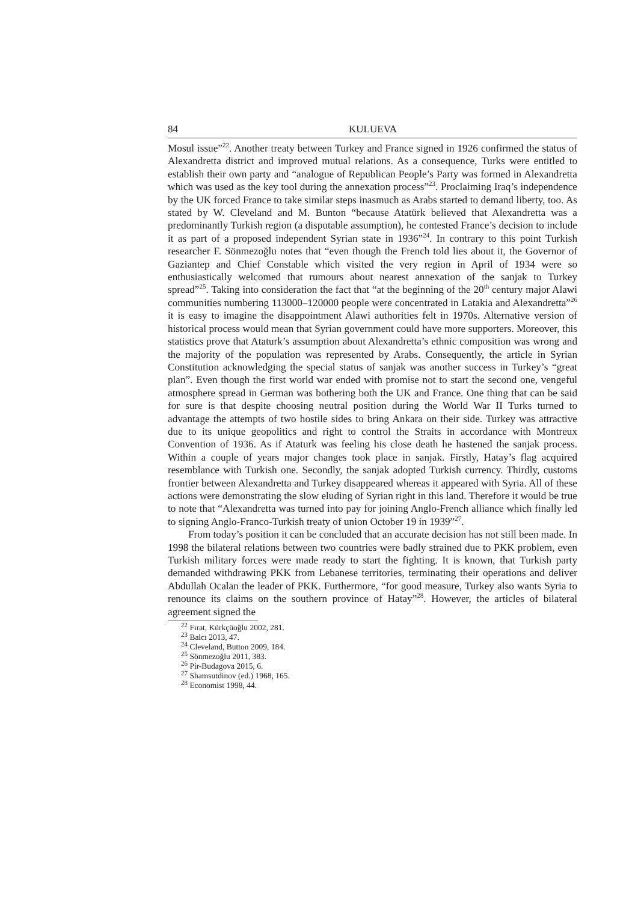84 KULUEVA
Mosul issue”<sup>22</sup>. Another treaty between Turkey and France signed in 1926 confirmed the status of Alexandretta district and improved mutual relations. As a consequence, Turks were entitled to establish their own party and “analogue of Republican People’s Party was formed in Alexandretta which was used as the key tool during the annexation process”<sup>23</sup>. Proclaiming Iraq’s independence by the UK forced France to take similar steps inasmuch as Arabs started to demand liberty, too. As stated by W. Cleveland and M. Bunton “because Atatürk believed that Alexandretta was a predominantly Turkish region (a disputable assumption), he contested France’s decision to include it as part of a proposed independent Syrian state in 1936”<sup>24</sup>. In contrary to this point Turkish researcher F. Sönmezoğlu notes that “even though the French told lies about it, the Governor of Gaziantep and Chief Constable which visited the very region in April of 1934 were so enthusiastically welcomed that rumours about nearest annexation of the sanjak to Turkey spread”<sup>25</sup>. Taking into consideration the fact that “at the beginning of the 20<sup>th</sup> century major Alawi communities numbering 113000–120000 people were concentrated in Latakia and Alexandretta”<sup>26</sup> it is easy to imagine the disappointment Alawi authorities felt in 1970s. Alternative version of historical process would mean that Syrian government could have more supporters. Moreover, this statistics prove that Ataturk’s assumption about Alexandretta’s ethnic composition was wrong and the majority of the population was represented by Arabs. Consequently, the article in Syrian Constitution acknowledging the special status of sanjak was another success in Turkey’s “great plan”. Even though the first world war ended with promise not to start the second one, vengeful atmosphere spread in German was bothering both the UK and France. One thing that can be said for sure is that despite choosing neutral position during the World War II Turks turned to advantage the attempts of two hostile sides to bring Ankara on their side. Turkey was attractive due to its unique geopolitics and right to control the Straits in accordance with Montreux Convention of 1936. As if Ataturk was feeling his close death he hastened the sanjak process. Within a couple of years major changes took place in sanjak. Firstly, Hatay’s flag acquired resemblance with Turkish one. Secondly, the sanjak adopted Turkish currency. Thirdly, customs frontier between Alexandretta and Turkey disappeared whereas it appeared with Syria. All of these actions were demonstrating the slow eluding of Syrian right in this land. Therefore it would be true to note that “Alexandretta was turned into pay for joining Anglo-French alliance which finally led to signing Anglo-Franco-Turkish treaty of union October 19 in 1939”<sup>27</sup>.
From today’s position it can be concluded that an accurate decision has not still been made. In 1998 the bilateral relations between two countries were badly strained due to PKK problem, even Turkish military forces were made ready to start the fighting. It is known, that Turkish party demanded withdrawing PKK from Lebanese territories, terminating their operations and deliver Abdullah Ocalan the leader of PKK. Furthermore, “for good measure, Turkey also wants Syria to renounce its claims on the southern province of Hatay”<sup>28</sup>. However, the articles of bilateral agreement signed the
<sup>22</sup> Fırat, Kürkçüoğlu 2002, 281.
<sup>23</sup> Balcı 2013, 47.
<sup>24</sup> Cleveland, Button 2009, 184.
<sup>25</sup> Sönmezoğlu 2011, 383.
<sup>26</sup> Pir-Budagova 2015, 6.
<sup>27</sup> Shamsutdinov (ed.) 1968, 165.
<sup>28</sup> Economist 1998, 44.